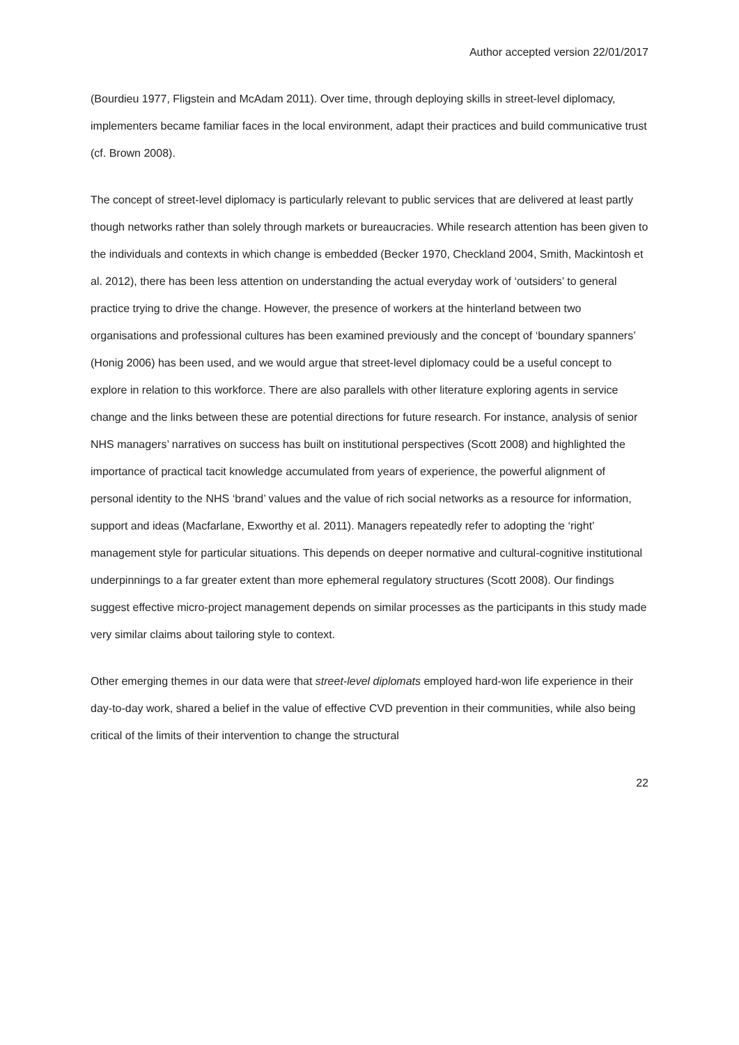Author accepted version 22/01/2017
(Bourdieu 1977, Fligstein and McAdam 2011). Over time, through deploying skills in street-level diplomacy, implementers became familiar faces in the local environment, adapt their practices and build communicative trust (cf. Brown 2008).
The concept of street-level diplomacy is particularly relevant to public services that are delivered at least partly though networks rather than solely through markets or bureaucracies. While research attention has been given to the individuals and contexts in which change is embedded (Becker 1970, Checkland 2004, Smith, Mackintosh et al. 2012), there has been less attention on understanding the actual everyday work of ‘outsiders’ to general practice trying to drive the change. However, the presence of workers at the hinterland between two organisations and professional cultures has been examined previously and the concept of ‘boundary spanners’ (Honig 2006) has been used, and we would argue that street-level diplomacy could be a useful concept to explore in relation to this workforce. There are also parallels with other literature exploring agents in service change and the links between these are potential directions for future research. For instance, analysis of senior NHS managers’ narratives on success has built on institutional perspectives (Scott 2008) and highlighted the importance of practical tacit knowledge accumulated from years of experience, the powerful alignment of personal identity to the NHS ‘brand’ values and the value of rich social networks as a resource for information, support and ideas (Macfarlane, Exworthy et al. 2011). Managers repeatedly refer to adopting the ‘right’ management style for particular situations. This depends on deeper normative and cultural-cognitive institutional underpinnings to a far greater extent than more ephemeral regulatory structures (Scott 2008). Our findings suggest effective micro-project management depends on similar processes as the participants in this study made very similar claims about tailoring style to context.
Other emerging themes in our data were that street-level diplomats employed hard-won life experience in their day-to-day work, shared a belief in the value of effective CVD prevention in their communities, while also being critical of the limits of their intervention to change the structural
22